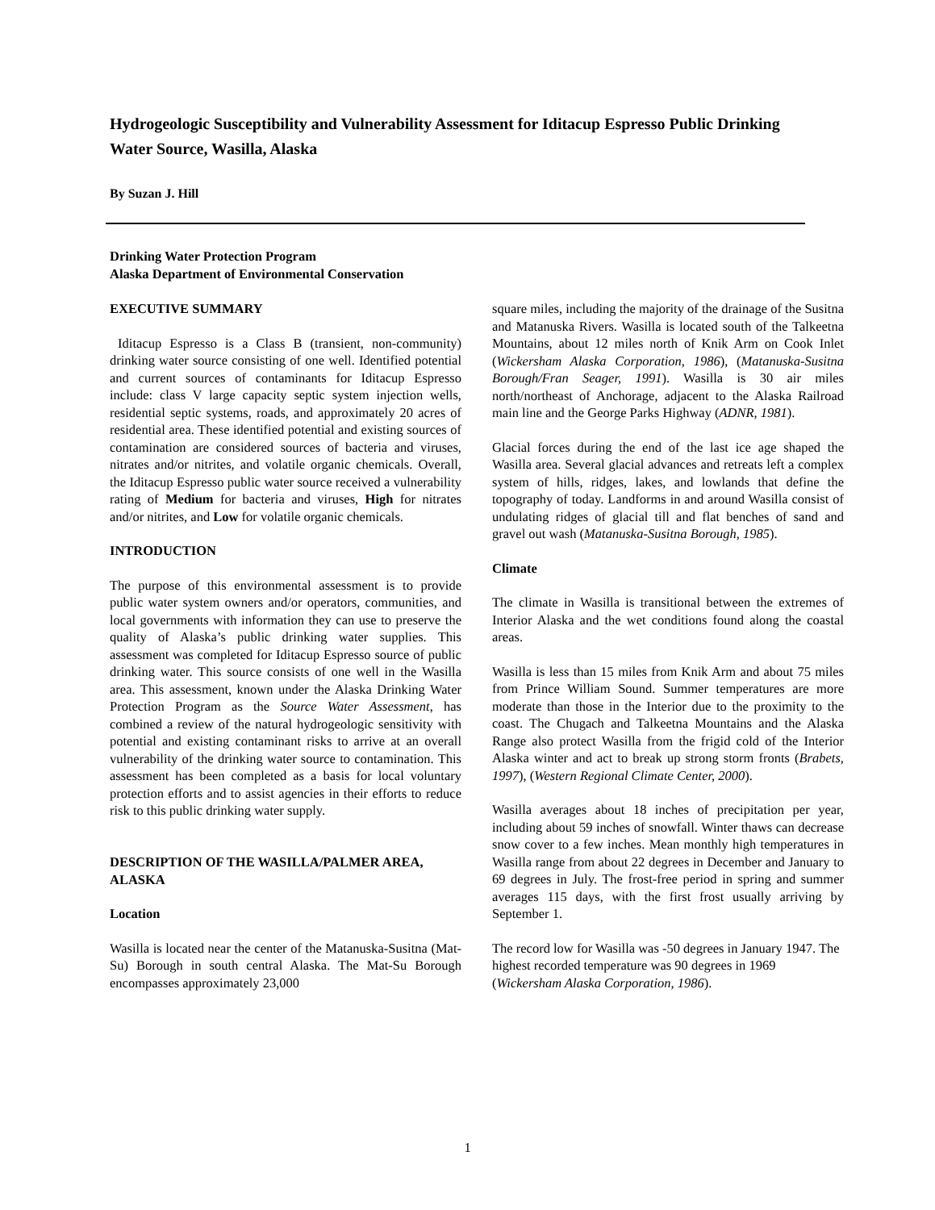Hydrogeologic Susceptibility and Vulnerability Assessment for Iditacup Espresso Public Drinking Water Source, Wasilla, Alaska
By Suzan J. Hill
Drinking Water Protection Program
Alaska Department of Environmental Conservation
EXECUTIVE SUMMARY
Iditacup Espresso is a Class B (transient, non-community) drinking water source consisting of one well. Identified potential and current sources of contaminants for Iditacup Espresso include: class V large capacity septic system injection wells, residential septic systems, roads, and approximately 20 acres of residential area. These identified potential and existing sources of contamination are considered sources of bacteria and viruses, nitrates and/or nitrites, and volatile organic chemicals. Overall, the Iditacup Espresso public water source received a vulnerability rating of Medium for bacteria and viruses, High for nitrates and/or nitrites, and Low for volatile organic chemicals.
INTRODUCTION
The purpose of this environmental assessment is to provide public water system owners and/or operators, communities, and local governments with information they can use to preserve the quality of Alaska’s public drinking water supplies. This assessment was completed for Iditacup Espresso source of public drinking water. This source consists of one well in the Wasilla area. This assessment, known under the Alaska Drinking Water Protection Program as the Source Water Assessment, has combined a review of the natural hydrogeologic sensitivity with potential and existing contaminant risks to arrive at an overall vulnerability of the drinking water source to contamination. This assessment has been completed as a basis for local voluntary protection efforts and to assist agencies in their efforts to reduce risk to this public drinking water supply.
DESCRIPTION OF THE WASILLA/PALMER AREA, ALASKA
Location
Wasilla is located near the center of the Matanuska-Susitna (Mat-Su) Borough in south central Alaska. The Mat-Su Borough encompasses approximately 23,000
square miles, including the majority of the drainage of the Susitna and Matanuska Rivers. Wasilla is located south of the Talkeetna Mountains, about 12 miles north of Knik Arm on Cook Inlet (Wickersham Alaska Corporation, 1986), (Matanuska-Susitna Borough/Fran Seager, 1991). Wasilla is 30 air miles north/northeast of Anchorage, adjacent to the Alaska Railroad main line and the George Parks Highway (ADNR, 1981).
Glacial forces during the end of the last ice age shaped the Wasilla area. Several glacial advances and retreats left a complex system of hills, ridges, lakes, and lowlands that define the topography of today. Landforms in and around Wasilla consist of undulating ridges of glacial till and flat benches of sand and gravel out wash (Matanuska-Susitna Borough, 1985).
Climate
The climate in Wasilla is transitional between the extremes of Interior Alaska and the wet conditions found along the coastal areas.
Wasilla is less than 15 miles from Knik Arm and about 75 miles from Prince William Sound. Summer temperatures are more moderate than those in the Interior due to the proximity to the coast. The Chugach and Talkeetna Mountains and the Alaska Range also protect Wasilla from the frigid cold of the Interior Alaska winter and act to break up strong storm fronts (Brabets, 1997), (Western Regional Climate Center, 2000).
Wasilla averages about 18 inches of precipitation per year, including about 59 inches of snowfall. Winter thaws can decrease snow cover to a few inches. Mean monthly high temperatures in Wasilla range from about 22 degrees in December and January to 69 degrees in July. The frost-free period in spring and summer averages 115 days, with the first frost usually arriving by September 1.
The record low for Wasilla was -50 degrees in January 1947. The highest recorded temperature was 90 degrees in 1969 (Wickersham Alaska Corporation, 1986).
1